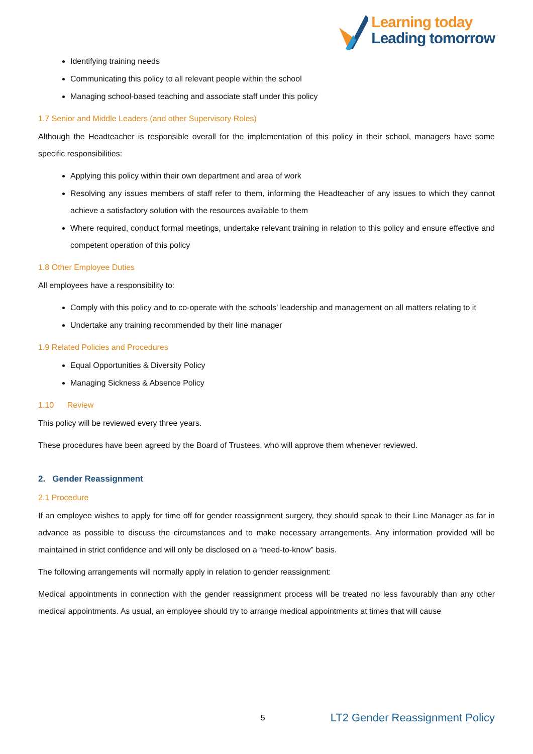Learning today
Leading tomorrow
Identifying training needs
Communicating this policy to all relevant people within the school
Managing school-based teaching and associate staff under this policy
1.7 Senior and Middle Leaders (and other Supervisory Roles)
Although the Headteacher is responsible overall for the implementation of this policy in their school, managers have some specific responsibilities:
Applying this policy within their own department and area of work
Resolving any issues members of staff refer to them, informing the Headteacher of any issues to which they cannot achieve a satisfactory solution with the resources available to them
Where required, conduct formal meetings, undertake relevant training in relation to this policy and ensure effective and competent operation of this policy
1.8 Other Employee Duties
All employees have a responsibility to:
Comply with this policy and to co-operate with the schools’ leadership and management on all matters relating to it
Undertake any training recommended by their line manager
1.9 Related Policies and Procedures
Equal Opportunities & Diversity Policy
Managing Sickness & Absence Policy
1.10 Review
This policy will be reviewed every three years.
These procedures have been agreed by the Board of Trustees, who will approve them whenever reviewed.
2. Gender Reassignment
2.1 Procedure
If an employee wishes to apply for time off for gender reassignment surgery, they should speak to their Line Manager as far in advance as possible to discuss the circumstances and to make necessary arrangements. Any information provided will be maintained in strict confidence and will only be disclosed on a “need-to-know” basis.
The following arrangements will normally apply in relation to gender reassignment:
Medical appointments in connection with the gender reassignment process will be treated no less favourably than any other medical appointments. As usual, an employee should try to arrange medical appointments at times that will cause
5 LT2 Gender Reassignment Policy